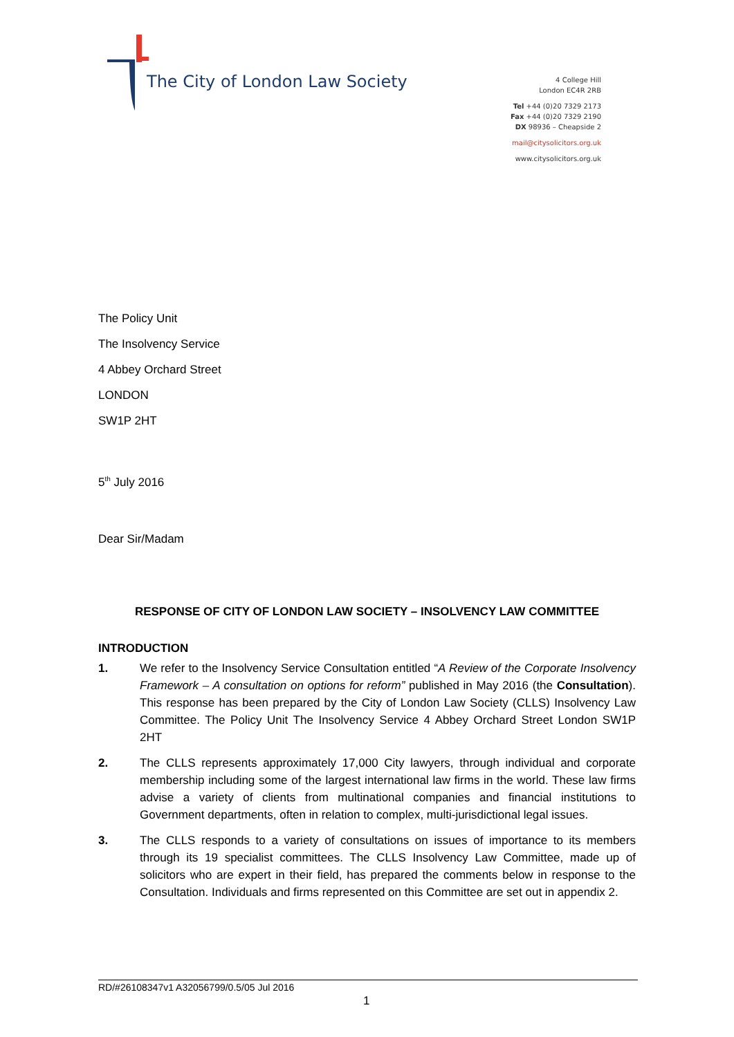The City of London Law Society
4 College Hill
London EC4R 2RB
Tel +44 (0)20 7329 2173
Fax +44 (0)20 7329 2190
DX 98936 – Cheapside 2
mail@citysolicitors.org.uk
www.citysolicitors.org.uk
The Policy Unit
The Insolvency Service
4 Abbey Orchard Street
LONDON
SW1P 2HT
5<sup>th</sup> July 2016
Dear Sir/Madam
RESPONSE OF CITY OF LONDON LAW SOCIETY – INSOLVENCY LAW COMMITTEE
INTRODUCTION
1. We refer to the Insolvency Service Consultation entitled “A Review of the Corporate Insolvency Framework – A consultation on options for reform” published in May 2016 (the Consultation). This response has been prepared by the City of London Law Society (CLLS) Insolvency Law Committee. The Policy Unit The Insolvency Service 4 Abbey Orchard Street London SW1P 2HT
2. The CLLS represents approximately 17,000 City lawyers, through individual and corporate membership including some of the largest international law firms in the world. These law firms advise a variety of clients from multinational companies and financial institutions to Government departments, often in relation to complex, multi-jurisdictional legal issues.
3. The CLLS responds to a variety of consultations on issues of importance to its members through its 19 specialist committees. The CLLS Insolvency Law Committee, made up of solicitors who are expert in their field, has prepared the comments below in response to the Consultation. Individuals and firms represented on this Committee are set out in appendix 2.
RD/#26108347v1 A32056799/0.5/05 Jul 2016
1